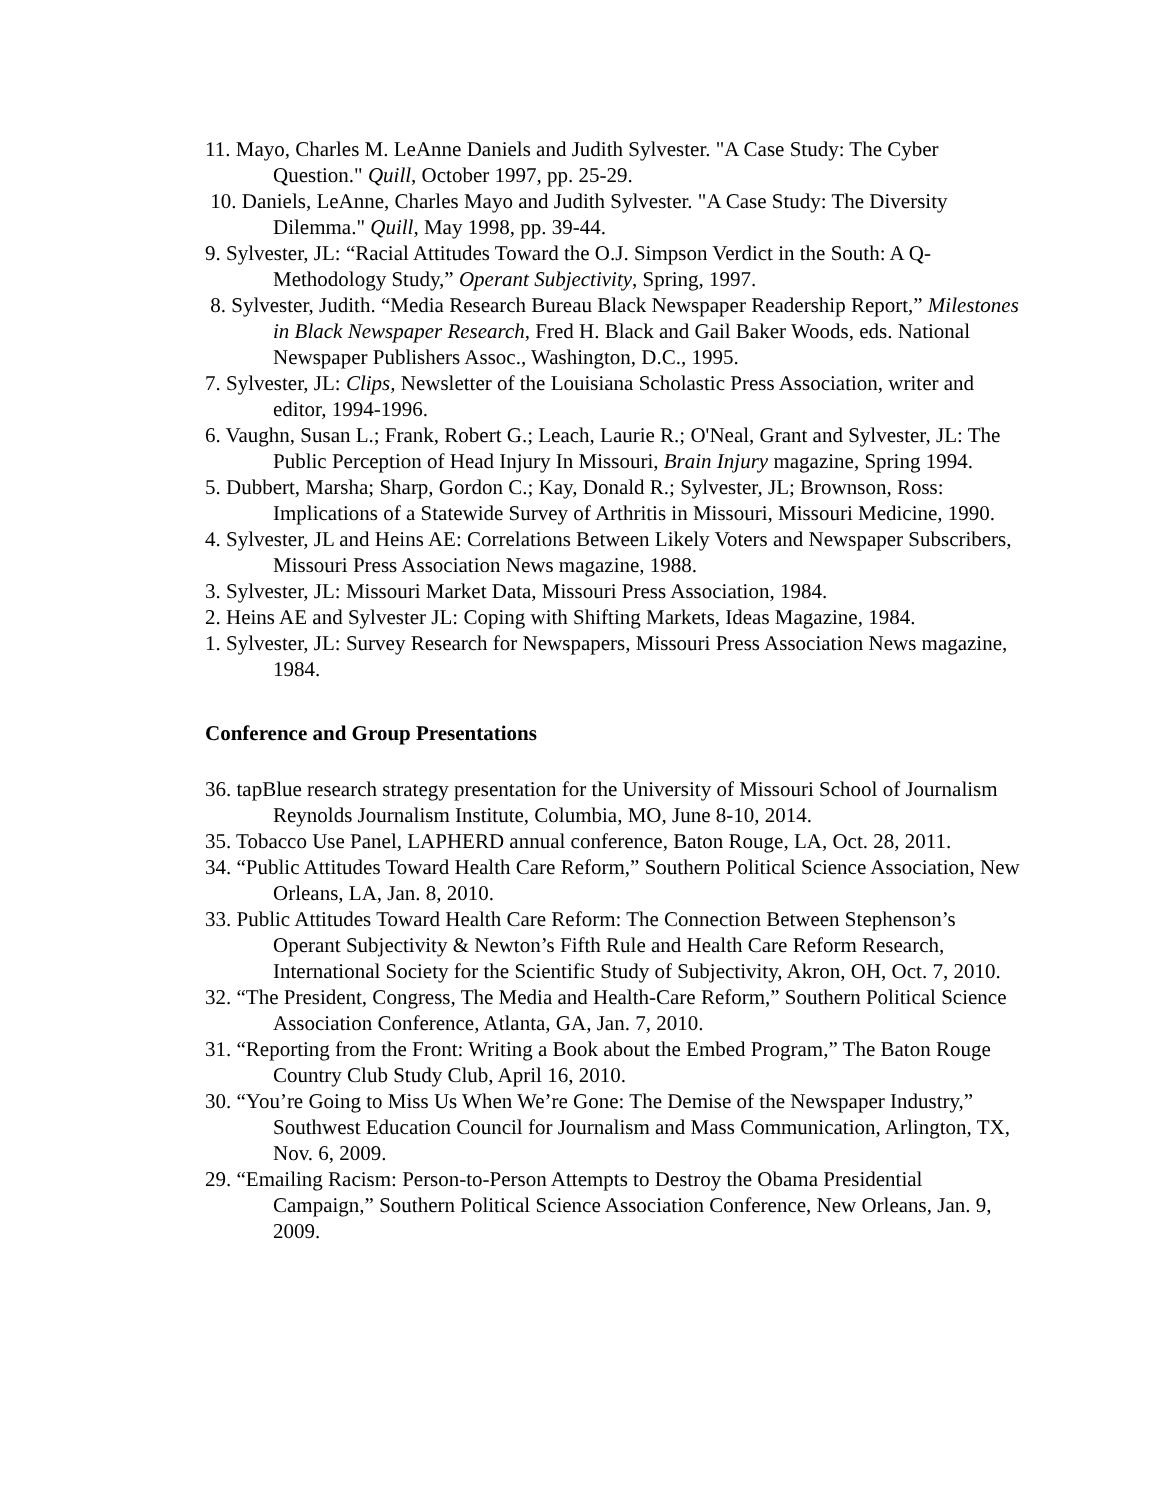11. Mayo, Charles M. LeAnne Daniels and Judith Sylvester. "A Case Study: The Cyber Question." Quill, October 1997, pp. 25-29.
10. Daniels, LeAnne, Charles Mayo and Judith Sylvester. "A Case Study: The Diversity Dilemma." Quill, May 1998, pp. 39-44.
9. Sylvester, JL: “Racial Attitudes Toward the O.J. Simpson Verdict in the South: A Q-Methodology Study,” Operant Subjectivity, Spring, 1997.
8. Sylvester, Judith. “Media Research Bureau Black Newspaper Readership Report,” Milestones in Black Newspaper Research, Fred H. Black and Gail Baker Woods, eds. National Newspaper Publishers Assoc., Washington, D.C., 1995.
7. Sylvester, JL: Clips, Newsletter of the Louisiana Scholastic Press Association, writer and editor, 1994-1996.
6. Vaughn, Susan L.; Frank, Robert G.; Leach, Laurie R.; O'Neal, Grant and Sylvester, JL: The Public Perception of Head Injury In Missouri, Brain Injury magazine, Spring 1994.
5. Dubbert, Marsha; Sharp, Gordon C.; Kay, Donald R.; Sylvester, JL; Brownson, Ross: Implications of a Statewide Survey of Arthritis in Missouri, Missouri Medicine, 1990.
4. Sylvester, JL and Heins AE: Correlations Between Likely Voters and Newspaper Subscribers, Missouri Press Association News magazine, 1988.
3. Sylvester, JL: Missouri Market Data, Missouri Press Association, 1984.
2. Heins AE and Sylvester JL: Coping with Shifting Markets, Ideas Magazine, 1984.
1. Sylvester, JL: Survey Research for Newspapers, Missouri Press Association News magazine, 1984.
Conference and Group Presentations
36. tapBlue research strategy presentation for the University of Missouri School of Journalism Reynolds Journalism Institute, Columbia, MO, June 8-10, 2014.
35. Tobacco Use Panel, LAPHERD annual conference, Baton Rouge, LA, Oct. 28, 2011.
34. “Public Attitudes Toward Health Care Reform,” Southern Political Science Association, New Orleans, LA, Jan. 8, 2010.
33. Public Attitudes Toward Health Care Reform: The Connection Between Stephenson’s Operant Subjectivity & Newton’s Fifth Rule and Health Care Reform Research, International Society for the Scientific Study of Subjectivity, Akron, OH, Oct. 7, 2010.
32. “The President, Congress, The Media and Health-Care Reform,” Southern Political Science Association Conference, Atlanta, GA, Jan. 7, 2010.
31. “Reporting from the Front: Writing a Book about the Embed Program,” The Baton Rouge Country Club Study Club, April 16, 2010.
30. “You’re Going to Miss Us When We’re Gone: The Demise of the Newspaper Industry,” Southwest Education Council for Journalism and Mass Communication, Arlington, TX, Nov. 6, 2009.
29. “Emailing Racism: Person-to-Person Attempts to Destroy the Obama Presidential Campaign,” Southern Political Science Association Conference, New Orleans, Jan. 9, 2009.